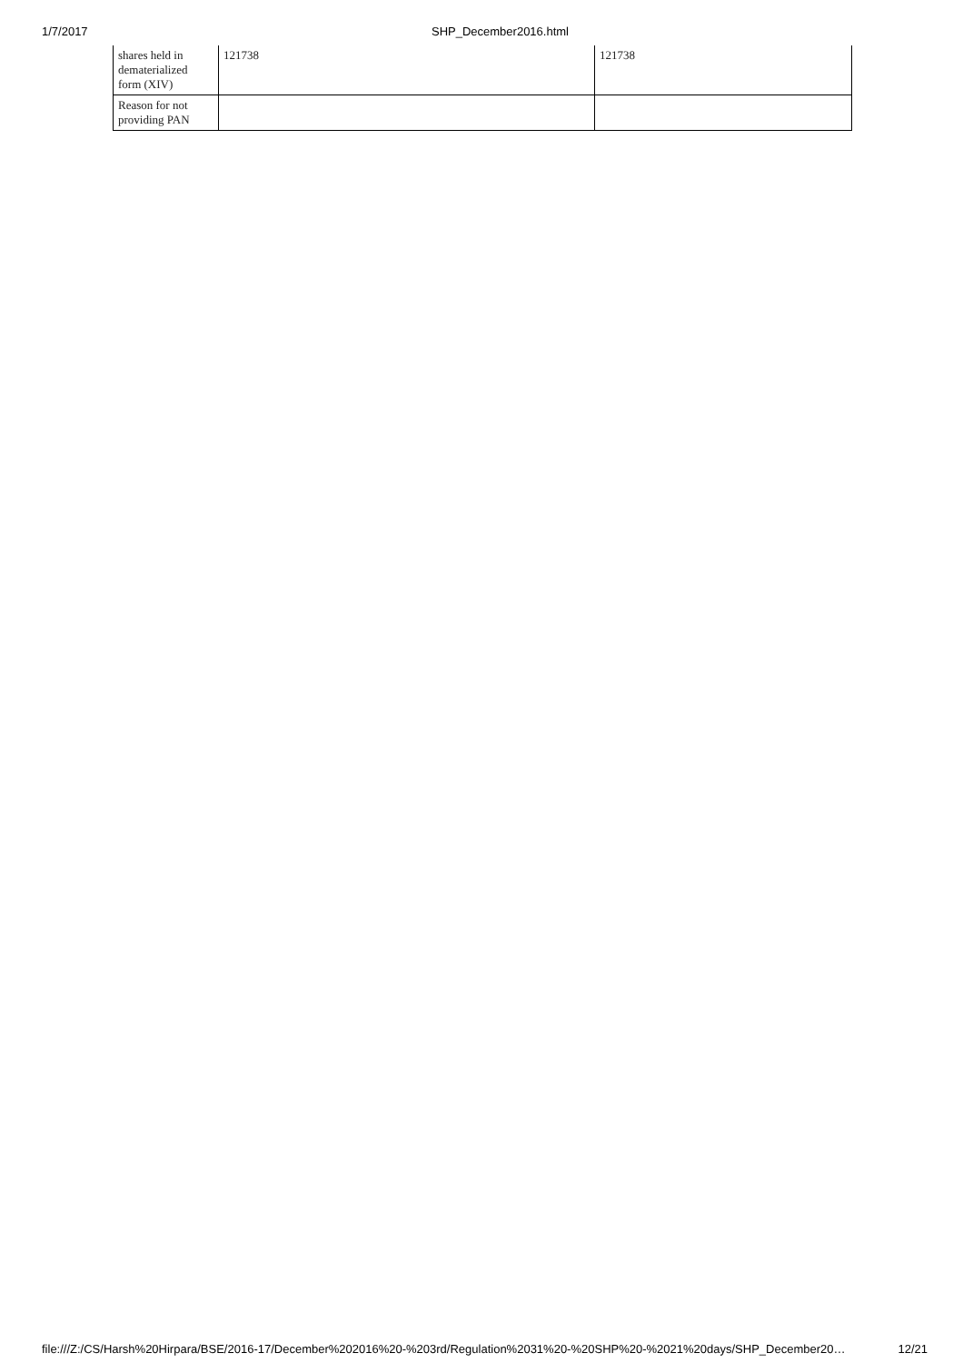1/7/2017 SHP_December2016.html
| shares held in dematerialized form (XIV) | 121738 | 121738 |
| Reason for not providing PAN | | |
file:///Z:/CS/Harsh%20Hirpara/BSE/2016-17/December%202016%20-%203rd/Regulation%2031%20-%20SHP%20-%2021%20days/SHP_December20… 12/21